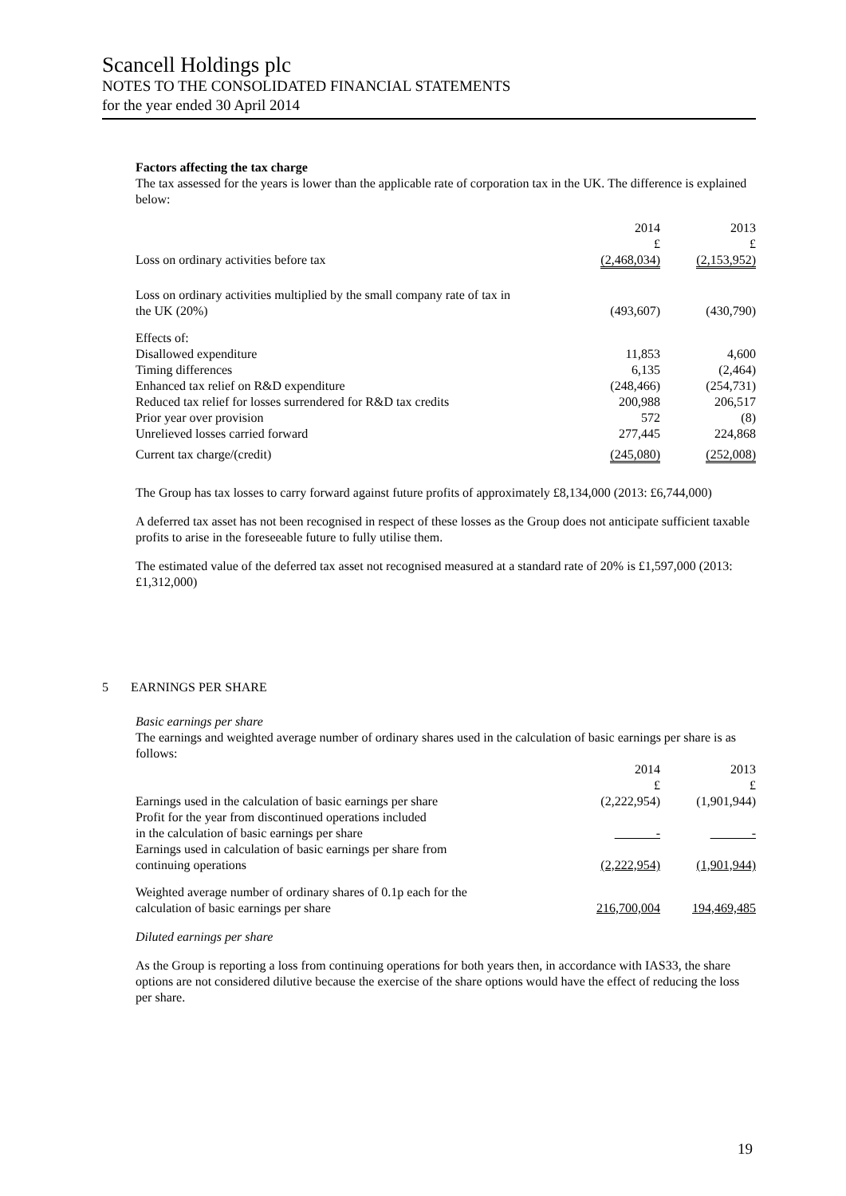Scancell Holdings plc
NOTES TO THE CONSOLIDATED FINANCIAL STATEMENTS
for the year ended 30 April 2014
Factors affecting the tax charge
The tax assessed for the years is lower than the applicable rate of corporation tax in the UK. The difference is explained below:
| | 2014 £ | 2013 £ |
| Loss on ordinary activities before tax | (2,468,034) | (2,153,952) |
| Loss on ordinary activities multiplied by the small company rate of tax in the UK (20%) | (493,607) | (430,790) |
| Effects of: | | |
| Disallowed expenditure | 11,853 | 4,600 |
| Timing differences | 6,135 | (2,464) |
| Enhanced tax relief on R&D expenditure | (248,466) | (254,731) |
| Reduced tax relief for losses surrendered for R&D tax credits | 200,988 | 206,517 |
| Prior year over provision | 572 | (8) |
| Unrelieved losses carried forward | 277,445 | 224,868 |
| Current tax charge/(credit) | (245,080) | (252,008) |
The Group has tax losses to carry forward against future profits of approximately £8,134,000 (2013: £6,744,000)
A deferred tax asset has not been recognised in respect of these losses as the Group does not anticipate sufficient taxable profits to arise in the foreseeable future to fully utilise them.
The estimated value of the deferred tax asset not recognised measured at a standard rate of 20% is £1,597,000 (2013: £1,312,000)
5 EARNINGS PER SHARE
Basic earnings per share
The earnings and weighted average number of ordinary shares used in the calculation of basic earnings per share is as follows:
| | 2014 £ | 2013 £ |
| Earnings used in the calculation of basic earnings per share | (2,222,954) | (1,901,944) |
| Profit for the year from discontinued operations included in the calculation of basic earnings per share | - | - |
| Earnings used in calculation of basic earnings per share from continuing operations | (2,222,954) | (1,901,944) |
| Weighted average number of ordinary shares of 0.1p each for the calculation of basic earnings per share | 216,700,004 | 194,469,485 |
Diluted earnings per share
As the Group is reporting a loss from continuing operations for both years then, in accordance with IAS33, the share options are not considered dilutive because the exercise of the share options would have the effect of reducing the loss per share.
19